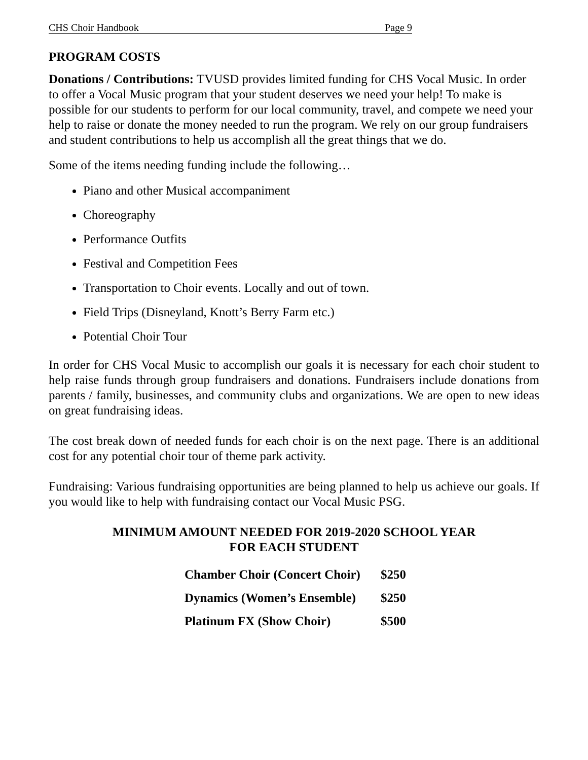CHS Choir Handbook Page 9
PROGRAM COSTS
Donations / Contributions: TVUSD provides limited funding for CHS Vocal Music. In order to offer a Vocal Music program that your student deserves we need your help! To make is possible for our students to perform for our local community, travel, and compete we need your help to raise or donate the money needed to run the program. We rely on our group fundraisers and student contributions to help us accomplish all the great things that we do.
Some of the items needing funding include the following…
Piano and other Musical accompaniment
Choreography
Performance Outfits
Festival and Competition Fees
Transportation to Choir events. Locally and out of town.
Field Trips (Disneyland, Knott’s Berry Farm etc.)
Potential Choir Tour
In order for CHS Vocal Music to accomplish our goals it is necessary for each choir student to help raise funds through group fundraisers and donations. Fundraisers include donations from parents / family, businesses, and community clubs and organizations. We are open to new ideas on great fundraising ideas.
The cost break down of needed funds for each choir is on the next page. There is an additional cost for any potential choir tour of theme park activity.
Fundraising: Various fundraising opportunities are being planned to help us achieve our goals. If you would like to help with fundraising contact our Vocal Music PSG.
MINIMUM AMOUNT NEEDED FOR 2019-2020 SCHOOL YEAR
FOR EACH STUDENT
| Chamber Choir (Concert Choir) | $250 |
| Dynamics (Women’s Ensemble) | $250 |
| Platinum FX (Show Choir) | $500 |